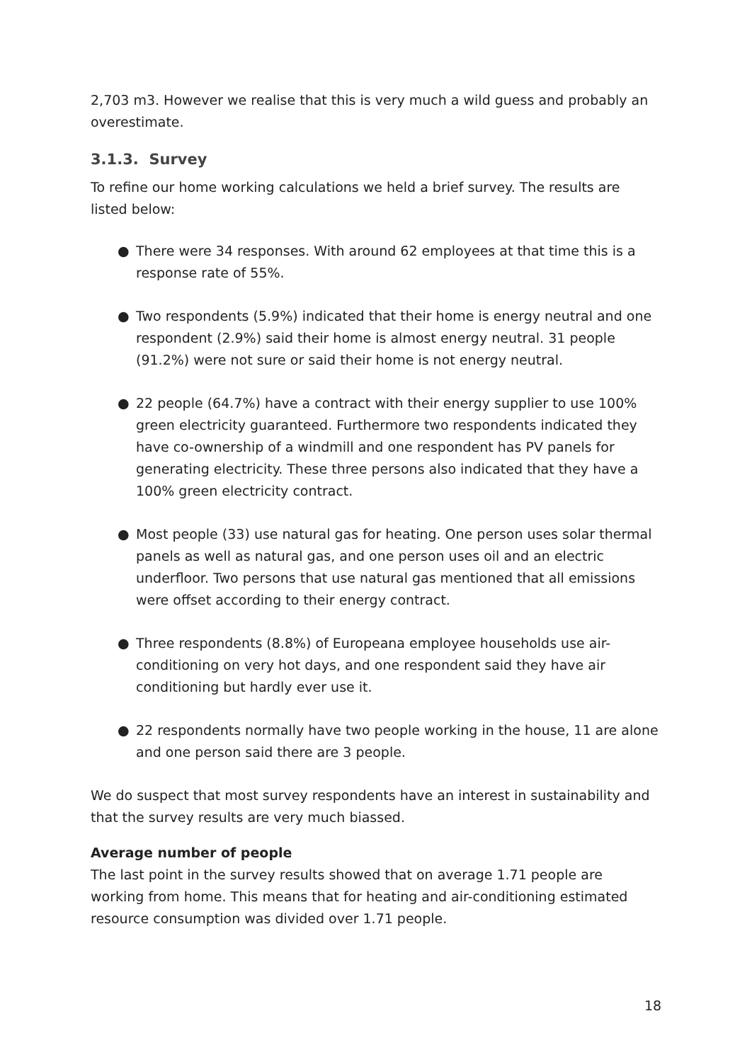2,703 m3. However we realise that this is very much a wild guess and probably an overestimate.
3.1.3. Survey
To refine our home working calculations we held a brief survey. The results are listed below:
● There were 34 responses. With around 62 employees at that time this is a response rate of 55%.
● Two respondents (5.9%) indicated that their home is energy neutral and one respondent (2.9%) said their home is almost energy neutral. 31 people (91.2%) were not sure or said their home is not energy neutral.
● 22 people (64.7%) have a contract with their energy supplier to use 100% green electricity guaranteed. Furthermore two respondents indicated they have co-ownership of a windmill and one respondent has PV panels for generating electricity. These three persons also indicated that they have a 100% green electricity contract.
● Most people (33) use natural gas for heating. One person uses solar thermal panels as well as natural gas, and one person uses oil and an electric underfloor. Two persons that use natural gas mentioned that all emissions were offset according to their energy contract.
● Three respondents (8.8%) of Europeana employee households use air-conditioning on very hot days, and one respondent said they have air conditioning but hardly ever use it.
● 22 respondents normally have two people working in the house, 11 are alone and one person said there are 3 people.
We do suspect that most survey respondents have an interest in sustainability and that the survey results are very much biassed.
Average number of people
The last point in the survey results showed that on average 1.71 people are working from home. This means that for heating and air-conditioning estimated resource consumption was divided over 1.71 people.
18